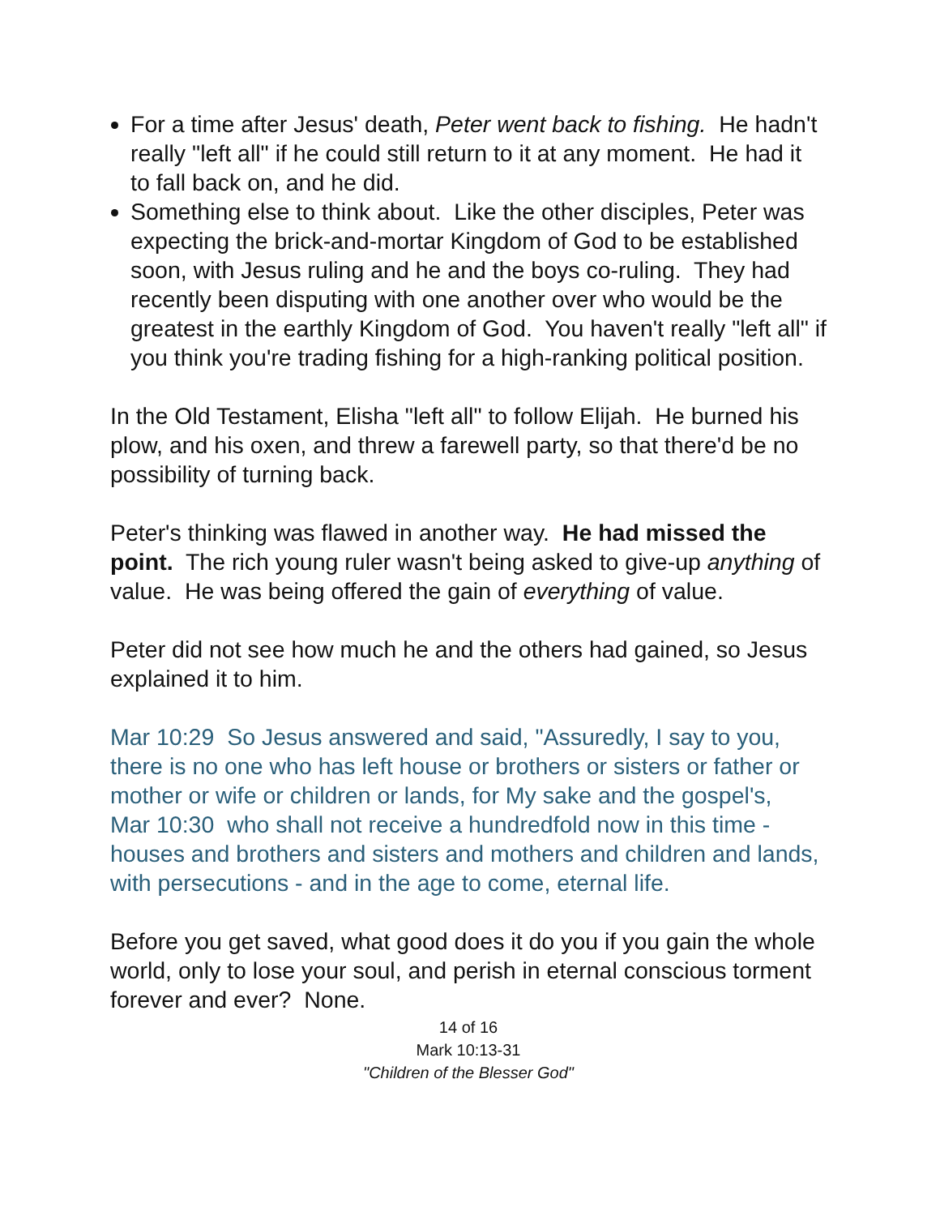For a time after Jesus' death, Peter went back to fishing. He hadn't really "left all" if he could still return to it at any moment. He had it to fall back on, and he did.
Something else to think about. Like the other disciples, Peter was expecting the brick-and-mortar Kingdom of God to be established soon, with Jesus ruling and he and the boys co-ruling. They had recently been disputing with one another over who would be the greatest in the earthly Kingdom of God. You haven't really "left all" if you think you're trading fishing for a high-ranking political position.
In the Old Testament, Elisha "left all" to follow Elijah. He burned his plow, and his oxen, and threw a farewell party, so that there'd be no possibility of turning back.
Peter's thinking was flawed in another way. He had missed the point. The rich young ruler wasn't being asked to give-up anything of value. He was being offered the gain of everything of value.
Peter did not see how much he and the others had gained, so Jesus explained it to him.
Mar 10:29 So Jesus answered and said, "Assuredly, I say to you, there is no one who has left house or brothers or sisters or father or mother or wife or children or lands, for My sake and the gospel's,
Mar 10:30 who shall not receive a hundredfold now in this time - houses and brothers and sisters and mothers and children and lands, with persecutions - and in the age to come, eternal life.
Before you get saved, what good does it do you if you gain the whole world, only to lose your soul, and perish in eternal conscious torment forever and ever? None.
14 of 16
Mark 10:13-31
"Children of the Blesser God"